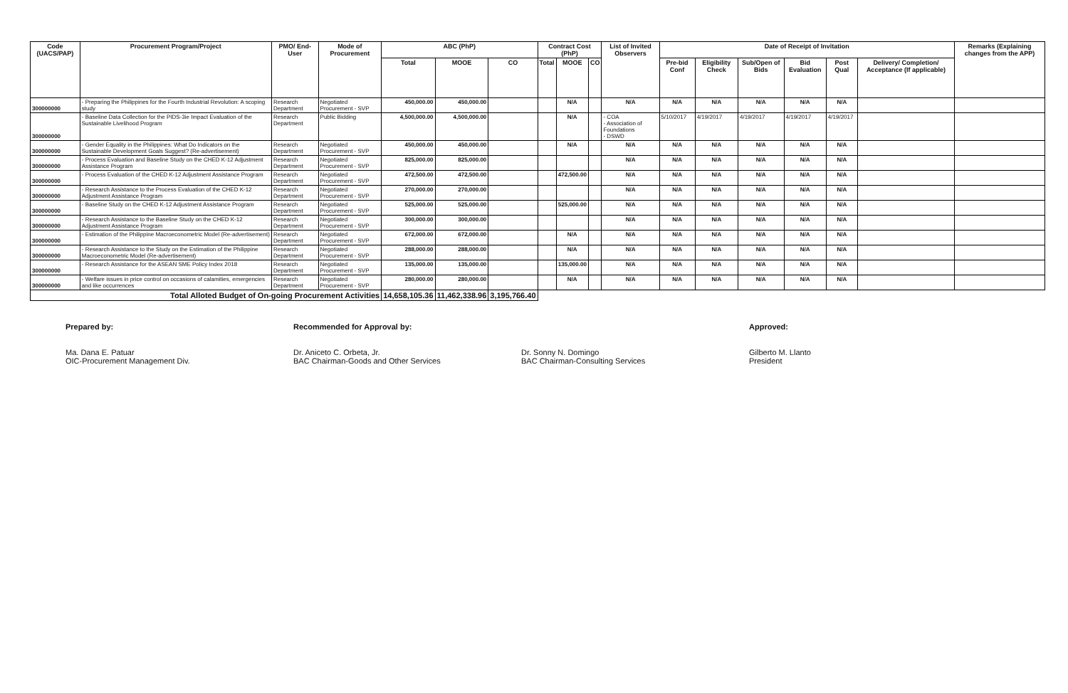| Code (UACS/PAP) | Procurement Program/Project | PMO/ End-User | Mode of Procurement | ABC (PhP) | | | Contract Cost (PhP) | | | List of Invited Observers | Date of Receipt of Invitation | | | | | | Remarks (Explaining changes from the APP) |
| --- | --- | --- | --- | --- | --- | --- | --- | --- | --- | --- | --- | --- | --- | --- | --- | --- | --- |
| | | | | Total | MOOE | CO | Total | MOOE | CO | | Pre-bid Conf | Eligibility Check | Sub/Open of Bids | Bid Evaluation | Post Qual | Delivery/ Completion/ Acceptance (If applicable) | |
| 300000000 | - Preparing the Philippines for the Fourth Industrial Revolution: A scoping study | Research Department | Negotiated Procurement - SVP | 450,000.00 | 450,000.00 | | | N/A | | N/A | N/A | N/A | N/A | N/A | N/A | | |
| 300000000 | - Baseline Data Collection for the PIDS-3ie Impact Evaluation of the Sustainable Livelihood Program | Research Department | Public Bidding | 4,500,000.00 | 4,500,000.00 | | | N/A | | - COA - Association of Foundations - DSWD | 5/10/2017 | 4/19/2017 | 4/19/2017 | 4/19/2017 | 4/19/2017 | | |
| 300000000 | - Gender Equality in the Philippines: What Do Indicators on the Sustainable Development Goals Suggest? (Re-advertisement) | Research Department | Negotiated Procurement - SVP | 450,000.00 | 450,000.00 | | | N/A | | N/A | N/A | N/A | N/A | N/A | N/A | | |
| 300000000 | - Process Evaluation and Baseline Study on the CHED K-12 Adjustment Assistance Program | Research Department | Negotiated Procurement - SVP | 825,000.00 | 825,000.00 | | | | | N/A | N/A | N/A | N/A | N/A | N/A | | |
| 300000000 | - Process Evaluation of the CHED K-12 Adjustment Assistance Program | Research Department | Negotiated Procurement - SVP | 472,500.00 | 472,500.00 | | | 472,500.00 | | N/A | N/A | N/A | N/A | N/A | N/A | | |
| 300000000 | - Research Assistance to the Process Evaluation of the CHED K-12 Adjustment Assistance Program | Research Department | Negotiated Procurement - SVP | 270,000.00 | 270,000.00 | | | | | N/A | N/A | N/A | N/A | N/A | N/A | | |
| 300000000 | - Baseline Study on the CHED K-12 Adjustment Assistance Program | Research Department | Negotiated Procurement - SVP | 525,000.00 | 525,000.00 | | | 525,000.00 | | N/A | N/A | N/A | N/A | N/A | N/A | | |
| 300000000 | - Research Assistance to the Baseline Study on the CHED K-12 Adjustment Assistance Program | Research Department | Negotiated Procurement - SVP | 300,000.00 | 300,000.00 | | | | | N/A | N/A | N/A | N/A | N/A | N/A | | |
| 300000000 | - Estimation of the Philippine Macroeconometric Model (Re-advertisement) | Research Department | Negotiated Procurement - SVP | 672,000.00 | 672,000.00 | | | N/A | | N/A | N/A | N/A | N/A | N/A | N/A | | |
| 300000000 | - Research Assistance to the Study on the Estimation of the Philippine Macroeconometric Model (Re-advertisement) | Research Department | Negotiated Procurement - SVP | 288,000.00 | 288,000.00 | | | N/A | | N/A | N/A | N/A | N/A | N/A | N/A | | |
| 300000000 | - Research Assistance for the ASEAN SME Policy Index 2018 | Research Department | Negotiated Procurement - SVP | 135,000.00 | 135,000.00 | | | 135,000.00 | | N/A | N/A | N/A | N/A | N/A | N/A | | |
| 300000000 | - Welfare issues in price control on occasions of calamities, emergencies and like occurrences | Research Department | Negotiated Procurement - SVP | 280,000.00 | 280,000.00 | | | N/A | | N/A | N/A | N/A | N/A | N/A | N/A | | |
| Total Alloted Budget of On-going Procurement Activities | | | | 14,658,105.36 | 11,462,338.96 | 3,195,766.40 | | | | | | | | | | | |
Prepared by:
Ma. Dana E. Patuar
OIC-Procurement Management Div.
Recommended for Approval by:
Dr. Aniceto C. Orbeta, Jr.
BAC Chairman-Goods and Other Services
Dr. Sonny N. Domingo
BAC Chairman-Consulting Services
Approved:
Gilberto M. Llanto
President